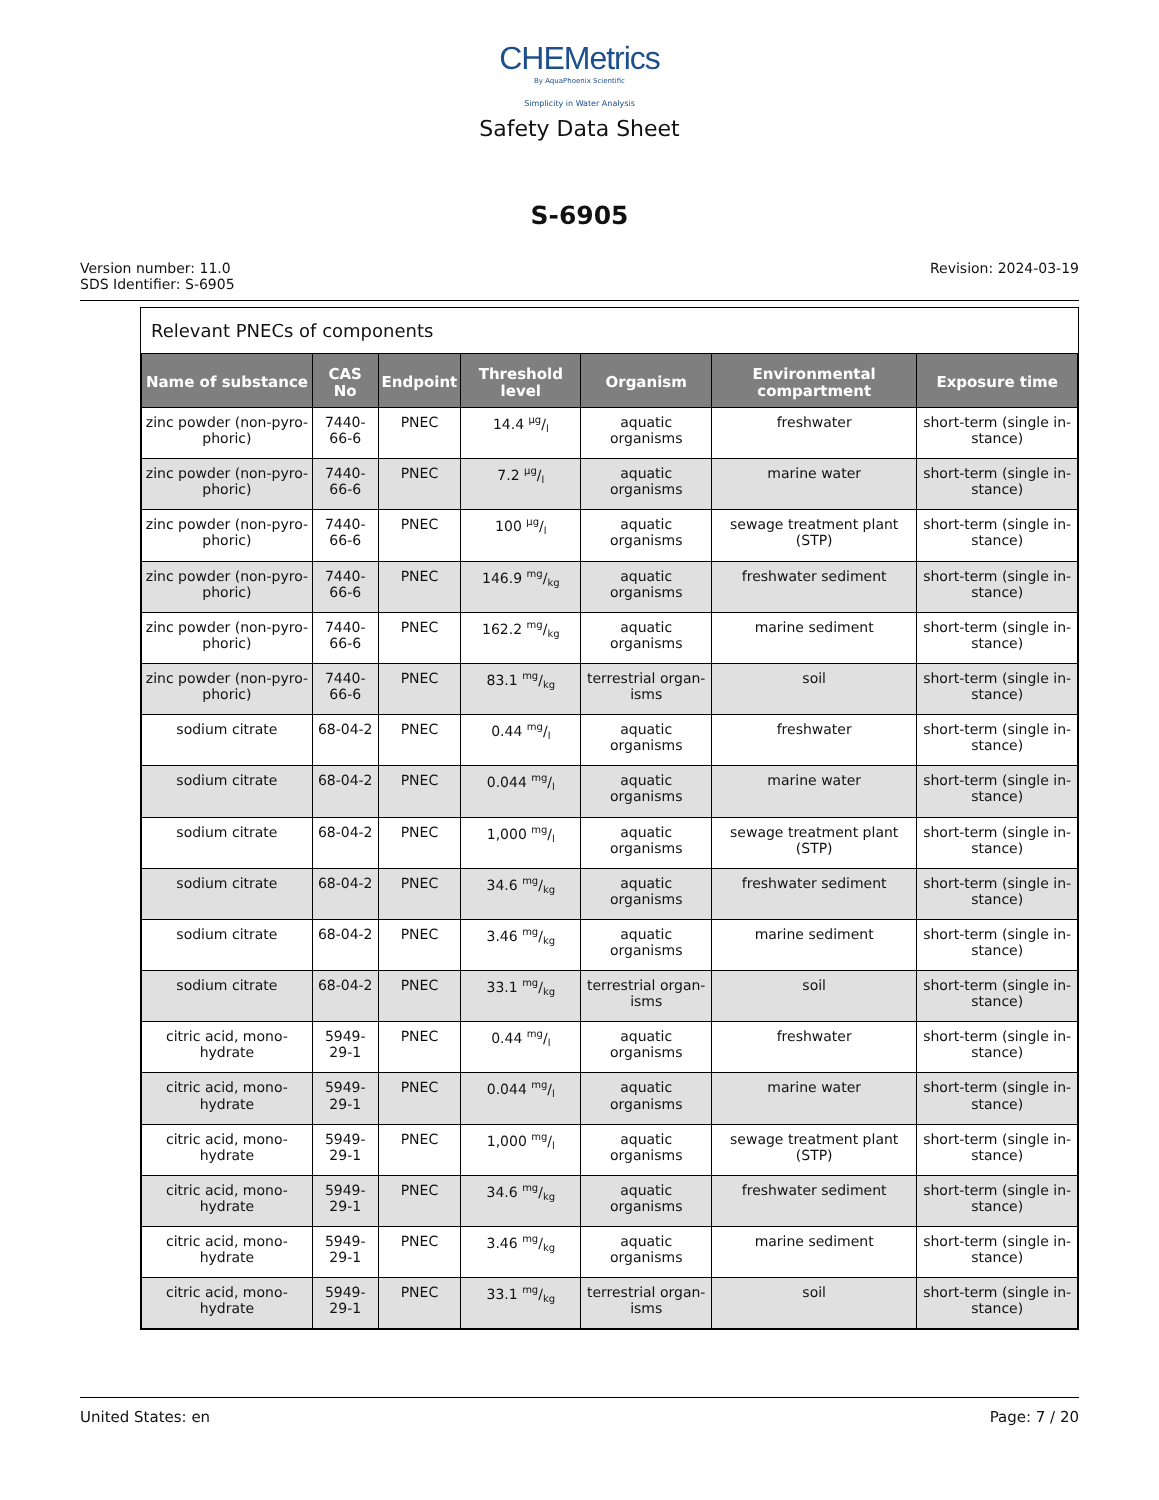CHEMetrics
By AquaPhoenix Scientific
Simplicity in Water Analysis
Safety Data Sheet
S-6905
Version number: 11.0
SDS Identifier: S-6905
Revision: 2024-03-19
Relevant PNECs of components
| Name of substance | CAS No | Endpoint | Threshold level | Organism | Environmental compartment | Exposure time |
| --- | --- | --- | --- | --- | --- | --- |
| zinc powder (non-pyro-phoric) | 7440-66-6 | PNEC | 14.4 µg/l | aquatic organisms | freshwater | short-term (single in-stance) |
| zinc powder (non-pyro-phoric) | 7440-66-6 | PNEC | 7.2 µg/l | aquatic organisms | marine water | short-term (single in-stance) |
| zinc powder (non-pyro-phoric) | 7440-66-6 | PNEC | 100 µg/l | aquatic organisms | sewage treatment plant (STP) | short-term (single in-stance) |
| zinc powder (non-pyro-phoric) | 7440-66-6 | PNEC | 146.9 mg/kg | aquatic organisms | freshwater sediment | short-term (single in-stance) |
| zinc powder (non-pyro-phoric) | 7440-66-6 | PNEC | 162.2 mg/kg | aquatic organisms | marine sediment | short-term (single in-stance) |
| zinc powder (non-pyro-phoric) | 7440-66-6 | PNEC | 83.1 mg/kg | terrestrial organ-isms | soil | short-term (single in-stance) |
| sodium citrate | 68-04-2 | PNEC | 0.44 mg/l | aquatic organisms | freshwater | short-term (single in-stance) |
| sodium citrate | 68-04-2 | PNEC | 0.044 mg/l | aquatic organisms | marine water | short-term (single in-stance) |
| sodium citrate | 68-04-2 | PNEC | 1,000 mg/l | aquatic organisms | sewage treatment plant (STP) | short-term (single in-stance) |
| sodium citrate | 68-04-2 | PNEC | 34.6 mg/kg | aquatic organisms | freshwater sediment | short-term (single in-stance) |
| sodium citrate | 68-04-2 | PNEC | 3.46 mg/kg | aquatic organisms | marine sediment | short-term (single in-stance) |
| sodium citrate | 68-04-2 | PNEC | 33.1 mg/kg | terrestrial organ-isms | soil | short-term (single in-stance) |
| citric acid, mono-hydrate | 5949-29-1 | PNEC | 0.44 mg/l | aquatic organisms | freshwater | short-term (single in-stance) |
| citric acid, mono-hydrate | 5949-29-1 | PNEC | 0.044 mg/l | aquatic organisms | marine water | short-term (single in-stance) |
| citric acid, mono-hydrate | 5949-29-1 | PNEC | 1,000 mg/l | aquatic organisms | sewage treatment plant (STP) | short-term (single in-stance) |
| citric acid, mono-hydrate | 5949-29-1 | PNEC | 34.6 mg/kg | aquatic organisms | freshwater sediment | short-term (single in-stance) |
| citric acid, mono-hydrate | 5949-29-1 | PNEC | 3.46 mg/kg | aquatic organisms | marine sediment | short-term (single in-stance) |
| citric acid, mono-hydrate | 5949-29-1 | PNEC | 33.1 mg/kg | terrestrial organ-isms | soil | short-term (single in-stance) |
United States: en Page: 7 / 20